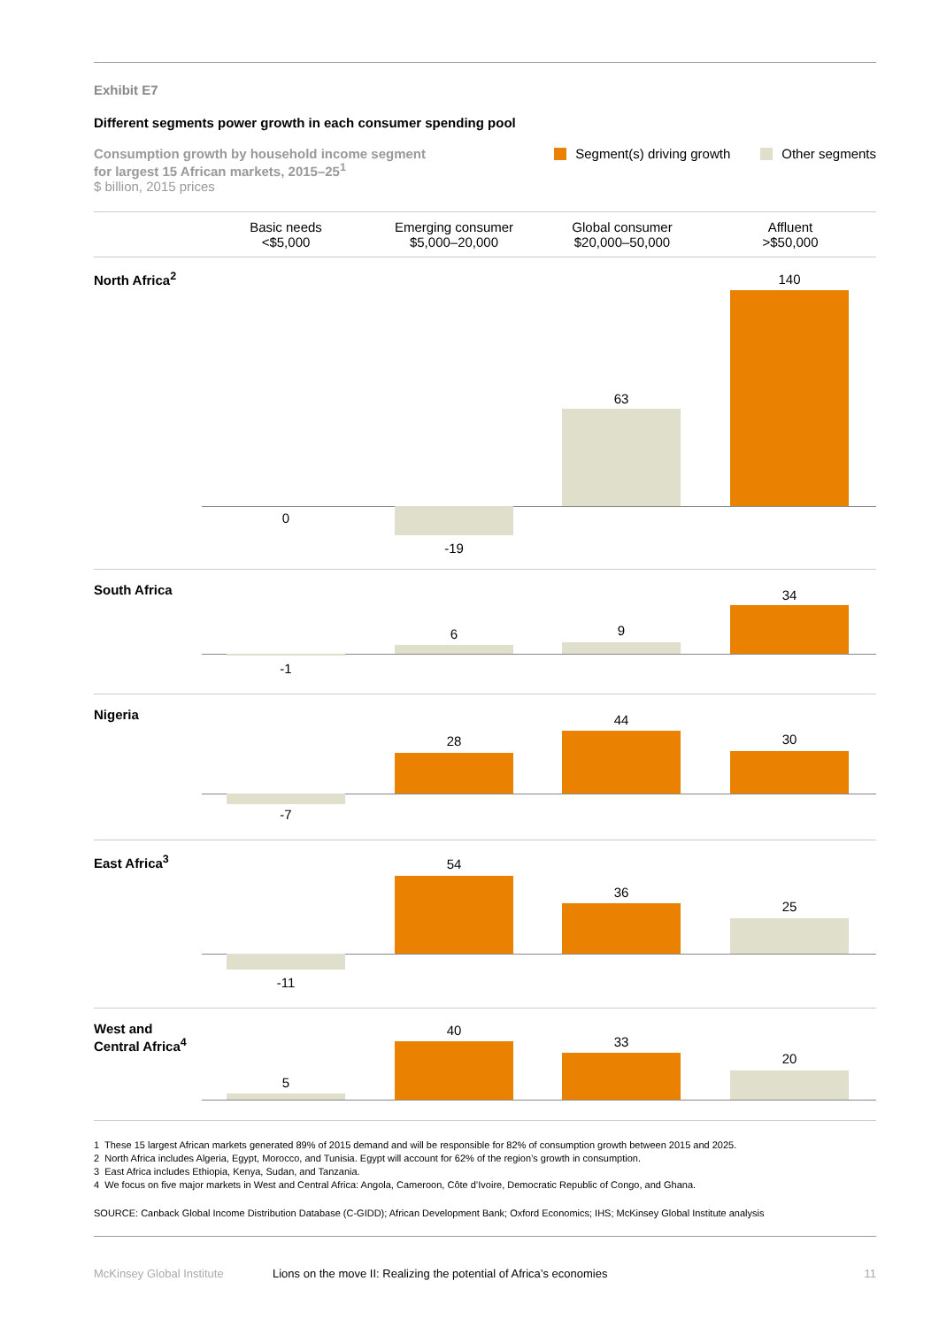Exhibit E7
Different segments power growth in each consumer spending pool
Consumption growth by household income segment
for largest 15 African markets, 2015–25<sup>1</sup>
$ billion, 2015 prices
Segment(s) driving growth Other segments
Basic needs
<$5,000
Emerging consumer
$5,000–20,000
Global consumer
$20,000–50,000
Affluent
>$50,000
North Africa<sup>2</sup>
0
-19
63
140
South Africa
-1
6 9
34
Nigeria
-7
28
44
30
East Africa<sup>3</sup>
-11
54
36
25
West and
Central Africa<sup>4</sup>
5
40
33
20
1 These 15 largest African markets generated 89% of 2015 demand and will be responsible for 82% of consumption growth between 2015 and 2025.
2 North Africa includes Algeria, Egypt, Morocco, and Tunisia. Egypt will account for 62% of the region’s growth in consumption.
3 East Africa includes Ethiopia, Kenya, Sudan, and Tanzania.
4 We focus on five major markets in West and Central Africa: Angola, Cameroon, Côte d’Ivoire, Democratic Republic of Congo, and Ghana.
SOURCE: Canback Global Income Distribution Database (C-GIDD); African Development Bank; Oxford Economics; IHS; McKinsey Global Institute analysis
McKinsey Global Institute Lions on the move II: Realizing the potential of Africa’s economies 11